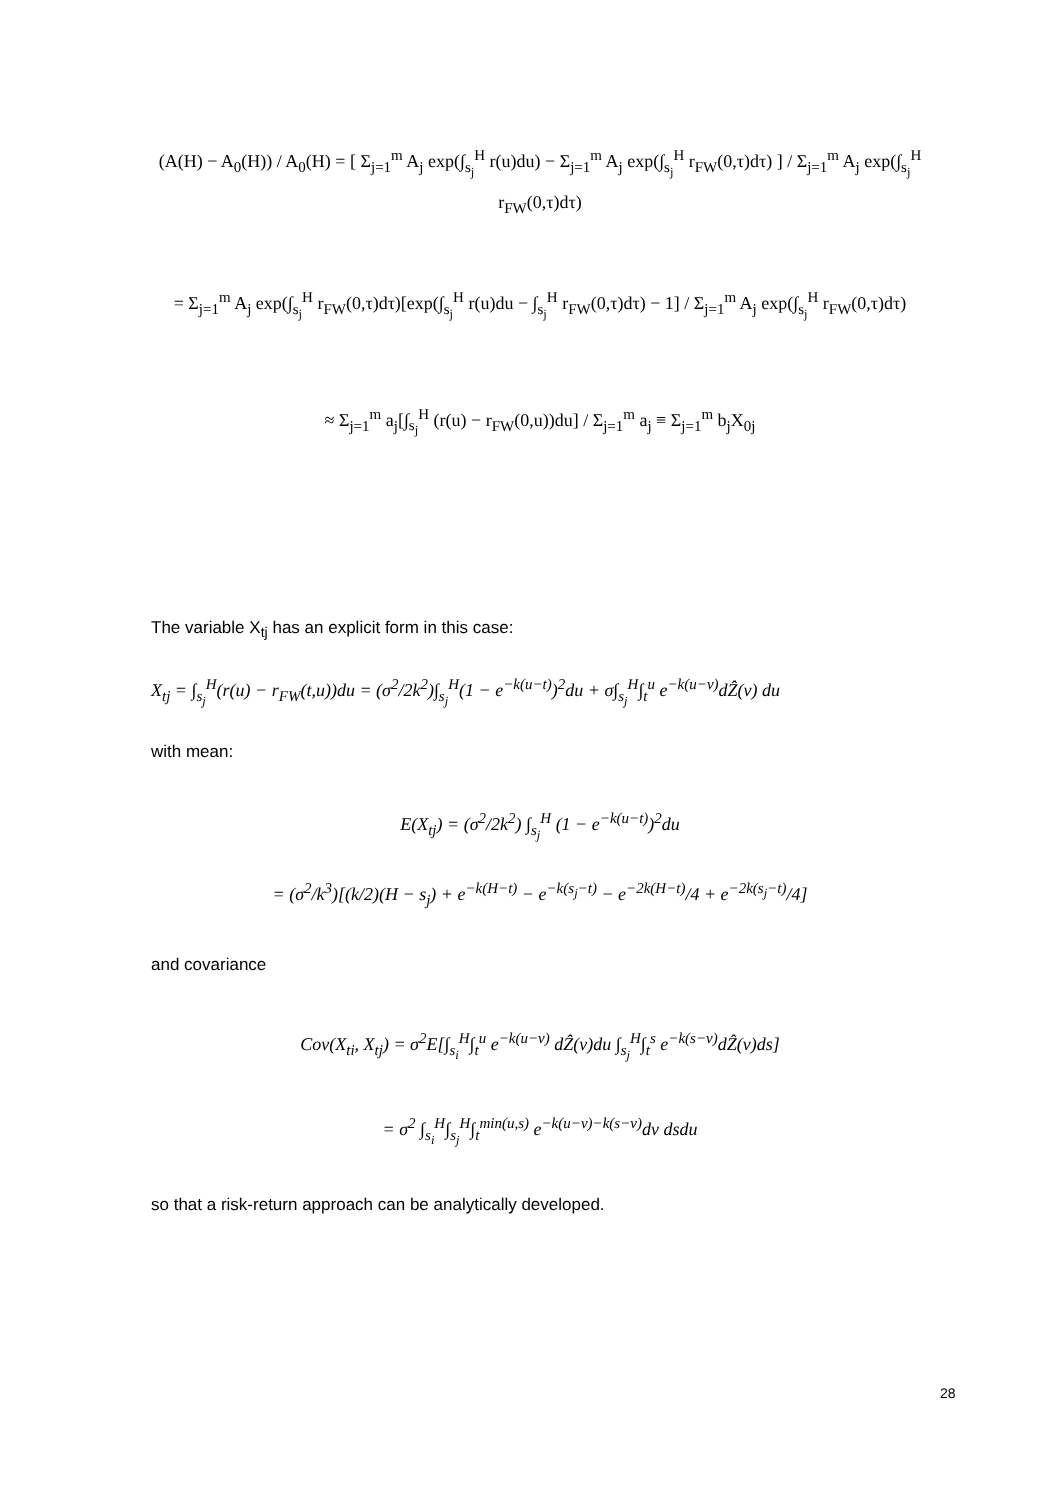(A(H) − A<sub>0</sub>(H)) / A<sub>0</sub>(H) = [ Σ<sub>j=1</sub><sup>m</sup> A<sub>j</sub> exp(∫<sub>s<sub>j</sub></sub><sup>H</sup> r(u)du) − Σ<sub>j=1</sub><sup>m</sup> A<sub>j</sub> exp(∫<sub>s<sub>j</sub></sub><sup>H</sup> r<sub>FW</sub>(0,τ)dτ) ] / Σ<sub>j=1</sub><sup>m</sup> A<sub>j</sub> exp(∫<sub>s<sub>j</sub></sub><sup>H</sup> r<sub>FW</sub>(0,τ)dτ)
= Σ<sub>j=1</sub><sup>m</sup> A<sub>j</sub> exp(∫<sub>s<sub>j</sub></sub><sup>H</sup> r<sub>FW</sub>(0,τ)dτ)[exp(∫<sub>s<sub>j</sub></sub><sup>H</sup> r(u)du − ∫<sub>s<sub>j</sub></sub><sup>H</sup> r<sub>FW</sub>(0,τ)dτ) − 1] / Σ<sub>j=1</sub><sup>m</sup> A<sub>j</sub> exp(∫<sub>s<sub>j</sub></sub><sup>H</sup> r<sub>FW</sub>(0,τ)dτ)
≈ Σ<sub>j=1</sub><sup>m</sup> a<sub>j</sub>[∫<sub>s<sub>j</sub></sub><sup>H</sup> (r(u) − r<sub>FW</sub>(0,u))du] / Σ<sub>j=1</sub><sup>m</sup> a<sub>j</sub> ≡ Σ<sub>j=1</sub><sup>m</sup> b<sub>j</sub>X<sub>0j</sub>
The variable X<sub>tj</sub> has an explicit form in this case:
X<sub>tj</sub> = ∫<sub>s<sub>j</sub></sub><sup>H</sup>(r(u) − r<sub>FW</sub>(t,u))du = (σ<sup>2</sup>/2k<sup>2</sup>)∫<sub>s<sub>j</sub></sub><sup>H</sup>(1 − e<sup>−k(u−t)</sup>)<sup>2</sup>du + σ∫<sub>s<sub>j</sub></sub><sup>H</sup>∫<sub>t</sub><sup>u</sup> e<sup>−k(u−v)</sup>dẐ(v) du
with mean:
E(X<sub>tj</sub>) = (σ<sup>2</sup>/2k<sup>2</sup>) ∫<sub>s<sub>j</sub></sub><sup>H</sup> (1 − e<sup>−k(u−t)</sup>)<sup>2</sup>du
= (σ<sup>2</sup>/k<sup>3</sup>)[(k/2)(H − s<sub>j</sub>) + e<sup>−k(H−t)</sup> − e<sup>−k(s<sub>j</sub>−t)</sup> − e<sup>−2k(H−t)</sup>/4 + e<sup>−2k(s<sub>j</sub>−t)</sup>/4]
and covariance
Cov(X<sub>ti</sub>, X<sub>tj</sub>) = σ<sup>2</sup>E[∫<sub>s<sub>i</sub></sub><sup>H</sup>∫<sub>t</sub><sup>u</sup> e<sup>−k(u−v)</sup> dẐ(v)du ∫<sub>s<sub>j</sub></sub><sup>H</sup>∫<sub>t</sub><sup>s</sup> e<sup>−k(s−v)</sup>dẐ(v)ds]
= σ<sup>2</sup> ∫<sub>s<sub>i</sub></sub><sup>H</sup>∫<sub>s<sub>j</sub></sub><sup>H</sup>∫<sub>t</sub><sup>min(u,s)</sup> e<sup>−k(u−v)−k(s−v)</sup>dv dsdu
so that a risk-return approach can be analytically developed.
28